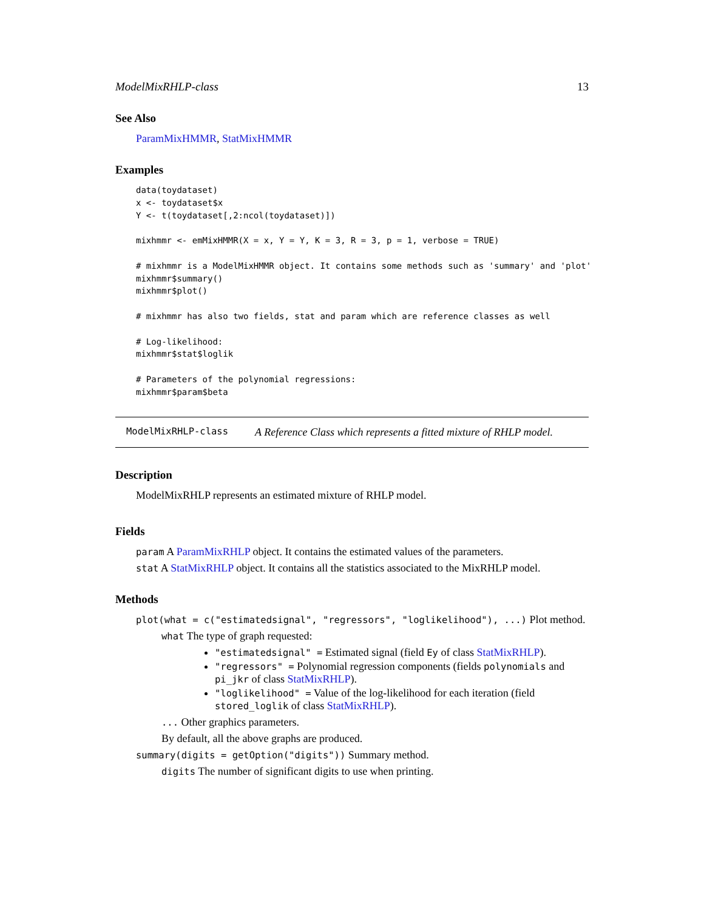ModelMixRHLP-class 13
See Also
ParamMixHMMR, StatMixHMMR
Examples
data(toydataset)
x <- toydataset$x
Y <- t(toydataset[,2:ncol(toydataset)])

mixhmmr <- emMixHMMR(X = x, Y = Y, K = 3, R = 3, p = 1, verbose = TRUE)

# mixhmmr is a ModelMixHMMR object. It contains some methods such as 'summary' and 'plot'
mixhmmr$summary()
mixhmmr$plot()

# mixhmmr has also two fields, stat and param which are reference classes as well

# Log-likelihood:
mixhmmr$stat$loglik

# Parameters of the polynomial regressions:
mixhmmr$param$beta
ModelMixRHLP-class A Reference Class which represents a fitted mixture of RHLP model.
Description
ModelMixRHLP represents an estimated mixture of RHLP model.
Fields
param A ParamMixRHLP object. It contains the estimated values of the parameters.
stat A StatMixRHLP object. It contains all the statistics associated to the MixRHLP model.
Methods
plot(what = c("estimatedsignal", "regressors", "loglikelihood"), ...) Plot method.
what The type of graph requested:
"estimatedsignal" = Estimated signal (field Ey of class StatMixRHLP).
"regressors" = Polynomial regression components (fields polynomials and pi_jkr of class StatMixRHLP).
"loglikelihood" = Value of the log-likelihood for each iteration (field stored_loglik of class StatMixRHLP).
... Other graphics parameters.
By default, all the above graphs are produced.
summary(digits = getOption("digits")) Summary method.
digits The number of significant digits to use when printing.